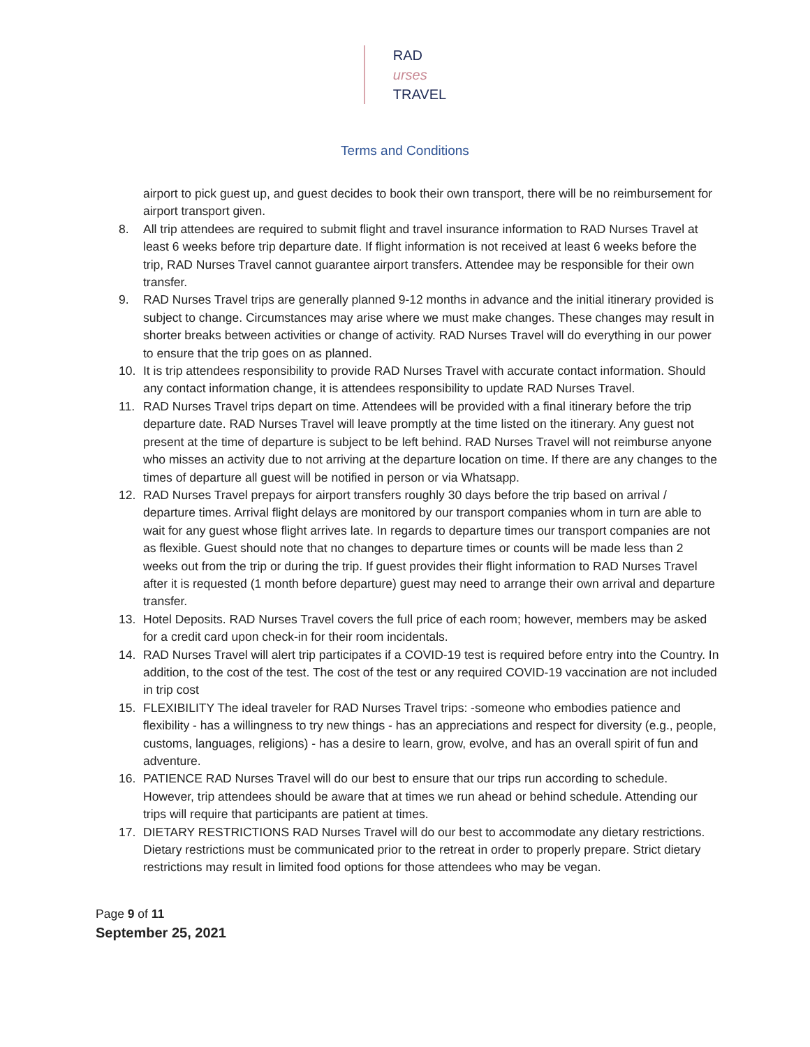RAD
urses
TRAVEL
Terms and Conditions
airport to pick guest up, and guest decides to book their own transport, there will be no reimbursement for airport transport given.
8. All trip attendees are required to submit flight and travel insurance information to RAD Nurses Travel at least 6 weeks before trip departure date. If flight information is not received at least 6 weeks before the trip, RAD Nurses Travel cannot guarantee airport transfers. Attendee may be responsible for their own transfer.
9. RAD Nurses Travel trips are generally planned 9-12 months in advance and the initial itinerary provided is subject to change. Circumstances may arise where we must make changes. These changes may result in shorter breaks between activities or change of activity. RAD Nurses Travel will do everything in our power to ensure that the trip goes on as planned.
10. It is trip attendees responsibility to provide RAD Nurses Travel with accurate contact information. Should any contact information change, it is attendees responsibility to update RAD Nurses Travel.
11. RAD Nurses Travel trips depart on time. Attendees will be provided with a final itinerary before the trip departure date. RAD Nurses Travel will leave promptly at the time listed on the itinerary. Any guest not present at the time of departure is subject to be left behind. RAD Nurses Travel will not reimburse anyone who misses an activity due to not arriving at the departure location on time. If there are any changes to the times of departure all guest will be notified in person or via Whatsapp.
12. RAD Nurses Travel prepays for airport transfers roughly 30 days before the trip based on arrival / departure times. Arrival flight delays are monitored by our transport companies whom in turn are able to wait for any guest whose flight arrives late. In regards to departure times our transport companies are not as flexible. Guest should note that no changes to departure times or counts will be made less than 2 weeks out from the trip or during the trip. If guest provides their flight information to RAD Nurses Travel after it is requested (1 month before departure) guest may need to arrange their own arrival and departure transfer.
13. Hotel Deposits. RAD Nurses Travel covers the full price of each room; however, members may be asked for a credit card upon check-in for their room incidentals.
14. RAD Nurses Travel will alert trip participates if a COVID-19 test is required before entry into the Country. In addition, to the cost of the test. The cost of the test or any required COVID-19 vaccination are not included in trip cost
15. FLEXIBILITY The ideal traveler for RAD Nurses Travel trips: -someone who embodies patience and flexibility - has a willingness to try new things - has an appreciations and respect for diversity (e.g., people, customs, languages, religions) - has a desire to learn, grow, evolve, and has an overall spirit of fun and adventure.
16. PATIENCE RAD Nurses Travel will do our best to ensure that our trips run according to schedule. However, trip attendees should be aware that at times we run ahead or behind schedule. Attending our trips will require that participants are patient at times.
17. DIETARY RESTRICTIONS RAD Nurses Travel will do our best to accommodate any dietary restrictions. Dietary restrictions must be communicated prior to the retreat in order to properly prepare. Strict dietary restrictions may result in limited food options for those attendees who may be vegan.
Page 9 of 11
September 25, 2021